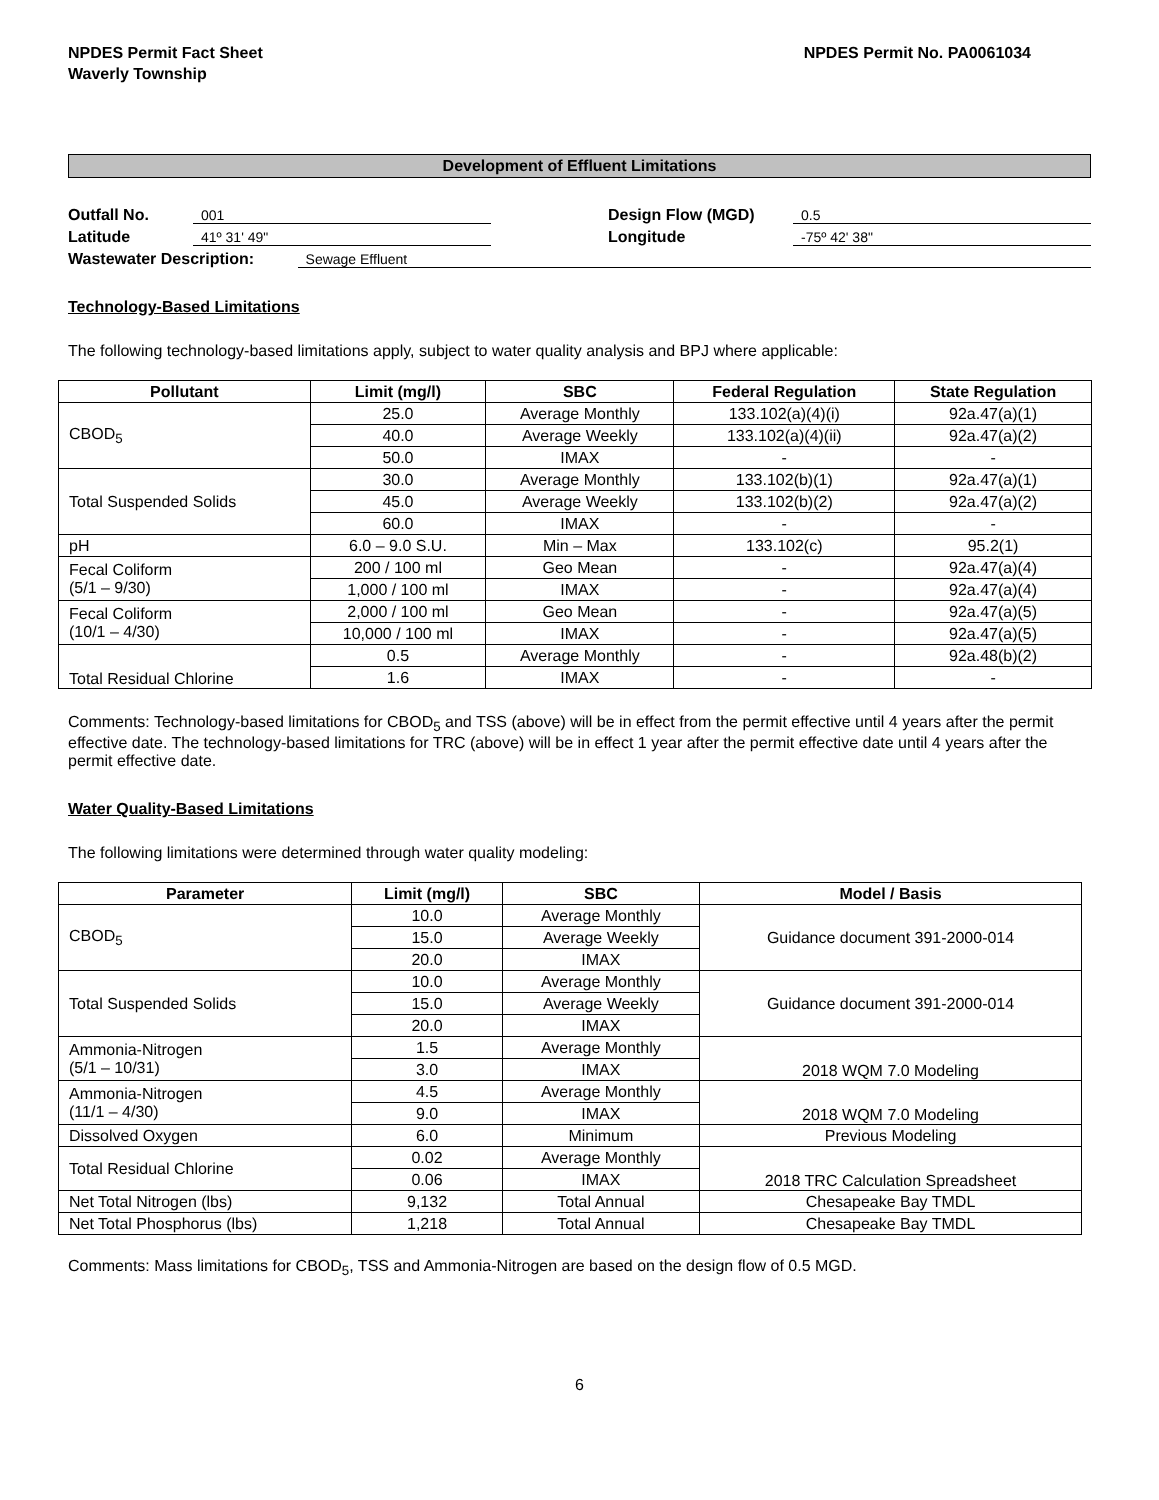NPDES Permit Fact Sheet
Waverly Township
NPDES Permit No. PA0061034
Development of Effluent Limitations
Outfall No. 001 Design Flow (MGD) 0.5
Latitude 41º 31' 49" Longitude -75º 42' 38"
Wastewater Description: Sewage Effluent
Technology-Based Limitations
The following technology-based limitations apply, subject to water quality analysis and BPJ where applicable:
| Pollutant | Limit (mg/l) | SBC | Federal Regulation | State Regulation |
| --- | --- | --- | --- | --- |
| CBOD<sub>5</sub> | 25.0 | Average Monthly | 133.102(a)(4)(i) | 92a.47(a)(1) |
| | 40.0 | Average Weekly | 133.102(a)(4)(ii) | 92a.47(a)(2) |
| | 50.0 | IMAX | - | - |
| Total Suspended Solids | 30.0 | Average Monthly | 133.102(b)(1) | 92a.47(a)(1) |
| | 45.0 | Average Weekly | 133.102(b)(2) | 92a.47(a)(2) |
| | 60.0 | IMAX | - | - |
| pH | 6.0 – 9.0 S.U. | Min – Max | 133.102(c) | 95.2(1) |
| Fecal Coliform (5/1 – 9/30) | 200 / 100 ml | Geo Mean | - | 92a.47(a)(4) |
| | 1,000 / 100 ml | IMAX | - | 92a.47(a)(4) |
| Fecal Coliform (10/1 – 4/30) | 2,000 / 100 ml | Geo Mean | - | 92a.47(a)(5) |
| | 10,000 / 100 ml | IMAX | - | 92a.47(a)(5) |
| Total Residual Chlorine | 0.5 | Average Monthly | - | 92a.48(b)(2) |
| | 1.6 | IMAX | - | - |
Comments: Technology-based limitations for CBOD<sub>5</sub> and TSS (above) will be in effect from the permit effective until 4 years after the permit effective date. The technology-based limitations for TRC (above) will be in effect 1 year after the permit effective date until 4 years after the permit effective date.
Water Quality-Based Limitations
The following limitations were determined through water quality modeling:
| Parameter | Limit (mg/l) | SBC | Model / Basis |
| --- | --- | --- | --- |
| CBOD<sub>5</sub> | 10.0 | Average Monthly | Guidance document 391-2000-014 |
| | 15.0 | Average Weekly | |
| | 20.0 | IMAX | |
| Total Suspended Solids | 10.0 | Average Monthly | Guidance document 391-2000-014 |
| | 15.0 | Average Weekly | |
| | 20.0 | IMAX | |
| Ammonia-Nitrogen (5/1 – 10/31) | 1.5 | Average Monthly | 2018 WQM 7.0 Modeling |
| | 3.0 | IMAX | |
| Ammonia-Nitrogen (11/1 – 4/30) | 4.5 | Average Monthly | 2018 WQM 7.0 Modeling |
| | 9.0 | IMAX | |
| Dissolved Oxygen | 6.0 | Minimum | Previous Modeling |
| Total Residual Chlorine | 0.02 | Average Monthly | 2018 TRC Calculation Spreadsheet |
| | 0.06 | IMAX | |
| Net Total Nitrogen (lbs) | 9,132 | Total Annual | Chesapeake Bay TMDL |
| Net Total Phosphorus (lbs) | 1,218 | Total Annual | Chesapeake Bay TMDL |
Comments: Mass limitations for CBOD<sub>5</sub>, TSS and Ammonia-Nitrogen are based on the design flow of 0.5 MGD.
6